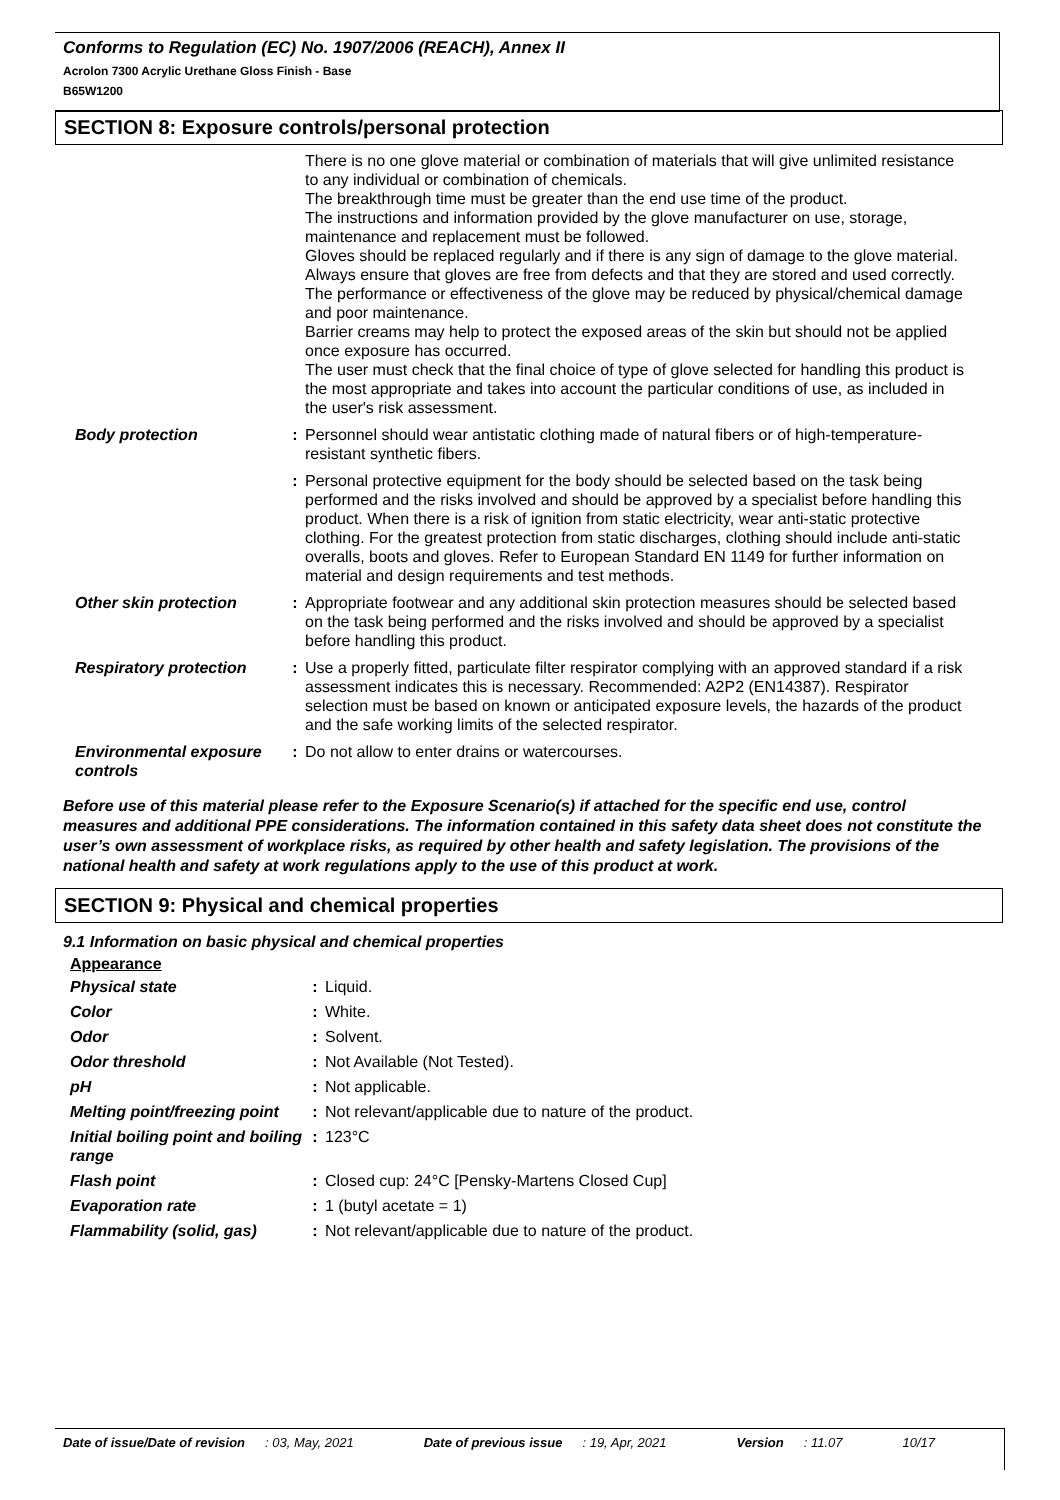Conforms to Regulation (EC) No. 1907/2006 (REACH), Annex II
Acrolon 7300 Acrylic Urethane Gloss Finish - Base
B65W1200
SECTION 8: Exposure controls/personal protection
| | | There is no one glove material or combination of materials that will give unlimited resistance to any individual or combination of chemicals. The breakthrough time must be greater than the end use time of the product. The instructions and information provided by the glove manufacturer on use, storage, maintenance and replacement must be followed. Gloves should be replaced regularly and if there is any sign of damage to the glove material. Always ensure that gloves are free from defects and that they are stored and used correctly. The performance or effectiveness of the glove may be reduced by physical/chemical damage and poor maintenance. Barrier creams may help to protect the exposed areas of the skin but should not be applied once exposure has occurred. The user must check that the final choice of type of glove selected for handling this product is the most appropriate and takes into account the particular conditions of use, as included in the user's risk assessment. |
| Body protection | : | Personnel should wear antistatic clothing made of natural fibers or of high-temperature-resistant synthetic fibers. |
| | : | Personal protective equipment for the body should be selected based on the task being performed and the risks involved and should be approved by a specialist before handling this product. When there is a risk of ignition from static electricity, wear anti-static protective clothing. For the greatest protection from static discharges, clothing should include anti-static overalls, boots and gloves. Refer to European Standard EN 1149 for further information on material and design requirements and test methods. |
| Other skin protection | : | Appropriate footwear and any additional skin protection measures should be selected based on the task being performed and the risks involved and should be approved by a specialist before handling this product. |
| Respiratory protection | : | Use a properly fitted, particulate filter respirator complying with an approved standard if a risk assessment indicates this is necessary. Recommended: A2P2 (EN14387). Respirator selection must be based on known or anticipated exposure levels, the hazards of the product and the safe working limits of the selected respirator. |
| Environmental exposure controls | : | Do not allow to enter drains or watercourses. |
Before use of this material please refer to the Exposure Scenario(s) if attached for the specific end use, control measures and additional PPE considerations. The information contained in this safety data sheet does not constitute the user’s own assessment of workplace risks, as required by other health and safety legislation. The provisions of the national health and safety at work regulations apply to the use of this product at work.
SECTION 9: Physical and chemical properties
9.1 Information on basic physical and chemical properties
Appearance
| Physical state | : | Liquid. |
| Color | : | White. |
| Odor | : | Solvent. |
| Odor threshold | : | Not Available (Not Tested). |
| pH | : | Not applicable. |
| Melting point/freezing point | : | Not relevant/applicable due to nature of the product. |
| Initial boiling point and boiling range | : | 123°C |
| Flash point | : | Closed cup: 24°C [Pensky-Martens Closed Cup] |
| Evaporation rate | : | 1 (butyl acetate = 1) |
| Flammability (solid, gas) | : | Not relevant/applicable due to nature of the product. |
Date of issue/Date of revision : 03, May, 2021 Date of previous issue : 19, Apr, 2021 Version : 11.07 10/17